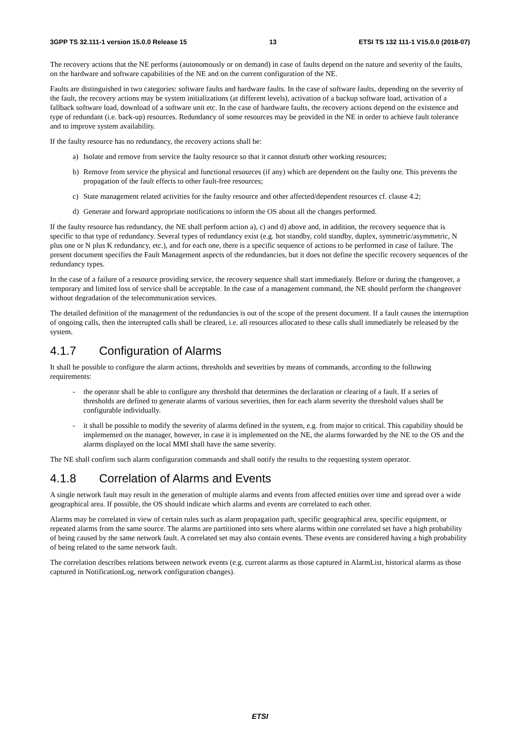3GPP TS 32.111-1 version 15.0.0 Release 15 13 ETSI TS 132 111-1 V15.0.0 (2018-07)
The recovery actions that the NE performs (autonomously or on demand) in case of faults depend on the nature and severity of the faults, on the hardware and software capabilities of the NE and on the current configuration of the NE.
Faults are distinguished in two categories: software faults and hardware faults. In the case of software faults, depending on the severity of the fault, the recovery actions may be system initializations (at different levels), activation of a backup software load, activation of a fallback software load, download of a software unit etc. In the case of hardware faults, the recovery actions depend on the existence and type of redundant (i.e. back-up) resources. Redundancy of some resources may be provided in the NE in order to achieve fault tolerance and to improve system availability.
If the faulty resource has no redundancy, the recovery actions shall be:
a) Isolate and remove from service the faulty resource so that it cannot disturb other working resources;
b) Remove from service the physical and functional resources (if any) which are dependent on the faulty one. This prevents the propagation of the fault effects to other fault-free resources;
c) State management related activities for the faulty resource and other affected/dependent resources cf. clause 4.2;
d) Generate and forward appropriate notifications to inform the OS about all the changes performed.
If the faulty resource has redundancy, the NE shall perform action a), c) and d) above and, in addition, the recovery sequence that is specific to that type of redundancy. Several types of redundancy exist (e.g. hot standby, cold standby, duplex, symmetric/asymmetric, N plus one or N plus K redundancy, etc.), and for each one, there is a specific sequence of actions to be performed in case of failure. The present document specifies the Fault Management aspects of the redundancies, but it does not define the specific recovery sequences of the redundancy types.
In the case of a failure of a resource providing service, the recovery sequence shall start immediately. Before or during the changeover, a temporary and limited loss of service shall be acceptable. In the case of a management command, the NE should perform the changeover without degradation of the telecommunication services.
The detailed definition of the management of the redundancies is out of the scope of the present document. If a fault causes the interruption of ongoing calls, then the interrupted calls shall be cleared, i.e. all resources allocated to these calls shall immediately be released by the system.
4.1.7 Configuration of Alarms
It shall be possible to configure the alarm actions, thresholds and severities by means of commands, according to the following requirements:
- the operator shall be able to configure any threshold that determines the declaration or clearing of a fault. If a series of thresholds are defined to generate alarms of various severities, then for each alarm severity the threshold values shall be configurable individually.
- it shall be possible to modify the severity of alarms defined in the system, e.g. from major to critical. This capability should be implemented on the manager, however, in case it is implemented on the NE, the alarms forwarded by the NE to the OS and the alarms displayed on the local MMI shall have the same severity.
The NE shall confirm such alarm configuration commands and shall notify the results to the requesting system operator.
4.1.8 Correlation of Alarms and Events
A single network fault may result in the generation of multiple alarms and events from affected entities over time and spread over a wide geographical area. If possible, the OS should indicate which alarms and events are correlated to each other.
Alarms may be correlated in view of certain rules such as alarm propagation path, specific geographical area, specific equipment, or repeated alarms from the same source. The alarms are partitioned into sets where alarms within one correlated set have a high probability of being caused by the same network fault. A correlated set may also contain events. These events are considered having a high probability of being related to the same network fault.
The correlation describes relations between network events (e.g. current alarms as those captured in AlarmList, historical alarms as those captured in NotificationLog, network configuration changes).
ETSI